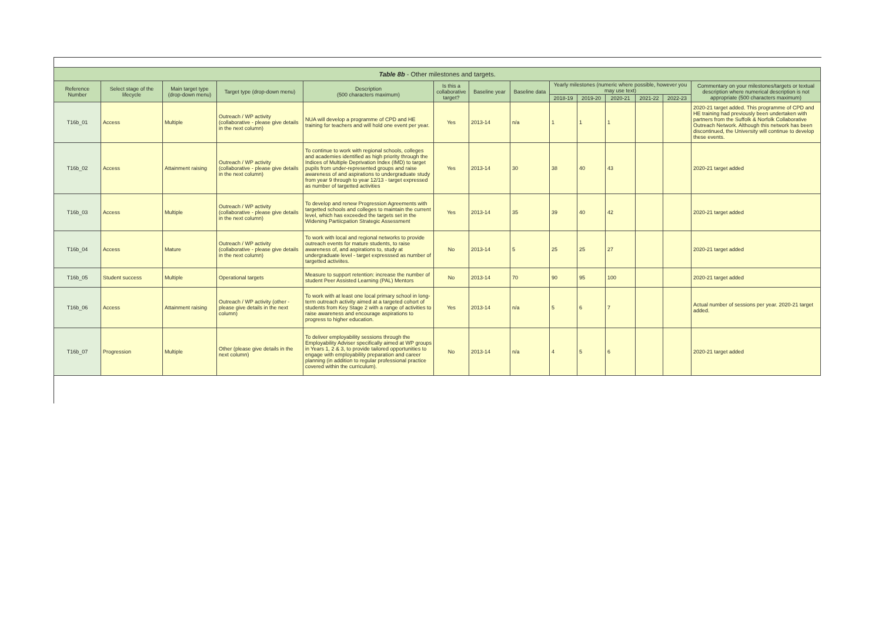| Table 8b - Other milestones and targets. | | | | | | | | | | | | | |
| --- | --- | --- | --- | --- | --- | --- | --- | --- | --- | --- | --- | --- | --- |
| Reference Number | Select stage of the lifecycle | Main target type (drop-down menu) | Target type (drop-down menu) | Description (500 characters maximum) | Is this a collaborative target? | Baseline year | Baseline data | Yearly milestones (numeric where possible, however you may use text) | | | | | Commentary on your milestones/targets or textual description where numerical description is not appropriate (500 characters maximum) |
| | | | | | | | | 2018-19 | 2019-20 | 2020-21 | 2021-22 | 2022-23 | |
| T16b_01 | Access | Multiple | Outreach / WP activity (collaborative - please give details in the next column) | NUA will develop a programme of CPD and HE training for teachers and will hold one event per year. | Yes | 2013-14 | n/a | 1 | 1 | 1 | | | 2020-21 target added. This programme of CPD and HE training had previously been undertaken with partners from the Suffolk & Norfolk Collaborative Outreach Network. Although this network has been discontinued, the University will continue to develop these events. |
| T16b_02 | Access | Attainment raising | Outreach / WP activity (collaborative - please give details in the next column) | To continue to work with regional schools, colleges and academies identified as high priority through the Indices of Multiple Deprivation Index (IMD) to target pupils from under-represented groups and raise awareness of and aspirations to undergraduate study from year 9 through to year 12/13 - target expressed as number of targetted activities | Yes | 2013-14 | 30 | 38 | 40 | 43 | | | 2020-21 target added |
| T16b_03 | Access | Multiple | Outreach / WP activity (collaborative - please give details in the next column) | To develop and renew Progression Agreements with targetted schools and colleges to maintain the current level, which has exceeded the targets set in the Widening Partiicpation Strategic Assessment | Yes | 2013-14 | 35 | 39 | 40 | 42 | | | 2020-21 target added |
| T16b_04 | Access | Mature | Outreach / WP activity (collaborative - please give details in the next column) | To work with local and regional networks to provide outreach events for mature students, to raise awareness of, and aspirations to, study at undergraduate level - target expresssed as number of targetted activiites. | No | 2013-14 | 5 | 25 | 25 | 27 | | | 2020-21 target added |
| T16b_05 | Student success | Multiple | Operational targets | Measure to support retention: increase the number of student Peer Assisted Learning (PAL) Mentors | No | 2013-14 | 70 | 90 | 95 | 100 | | | 2020-21 target added |
| T16b_06 | Access | Attainment raising | Outreach / WP activity (other - please give details in the next column) | To work with at least one local primary school in long-term outreach activity aimed at a targeted cohort of students from Key Stage 2 with a range of activities to raise awareness and encourage aspirations to progress to higher education. | Yes | 2013-14 | n/a | 5 | 6 | 7 | | | Actual number of sessions per year. 2020-21 target added. |
| T16b_07 | Progression | Multiple | Other (please give details in the next column) | To deliver employability sessions through the Employability Adviser specifically aimed at WP groups in Years 1, 2 & 3, to provide tailored opportunities to engage with employability preparation and career planning (in addition to regular professional practice covered within the curriculum). | No | 2013-14 | n/a | 4 | 5 | 6 | | | 2020-21 target added |